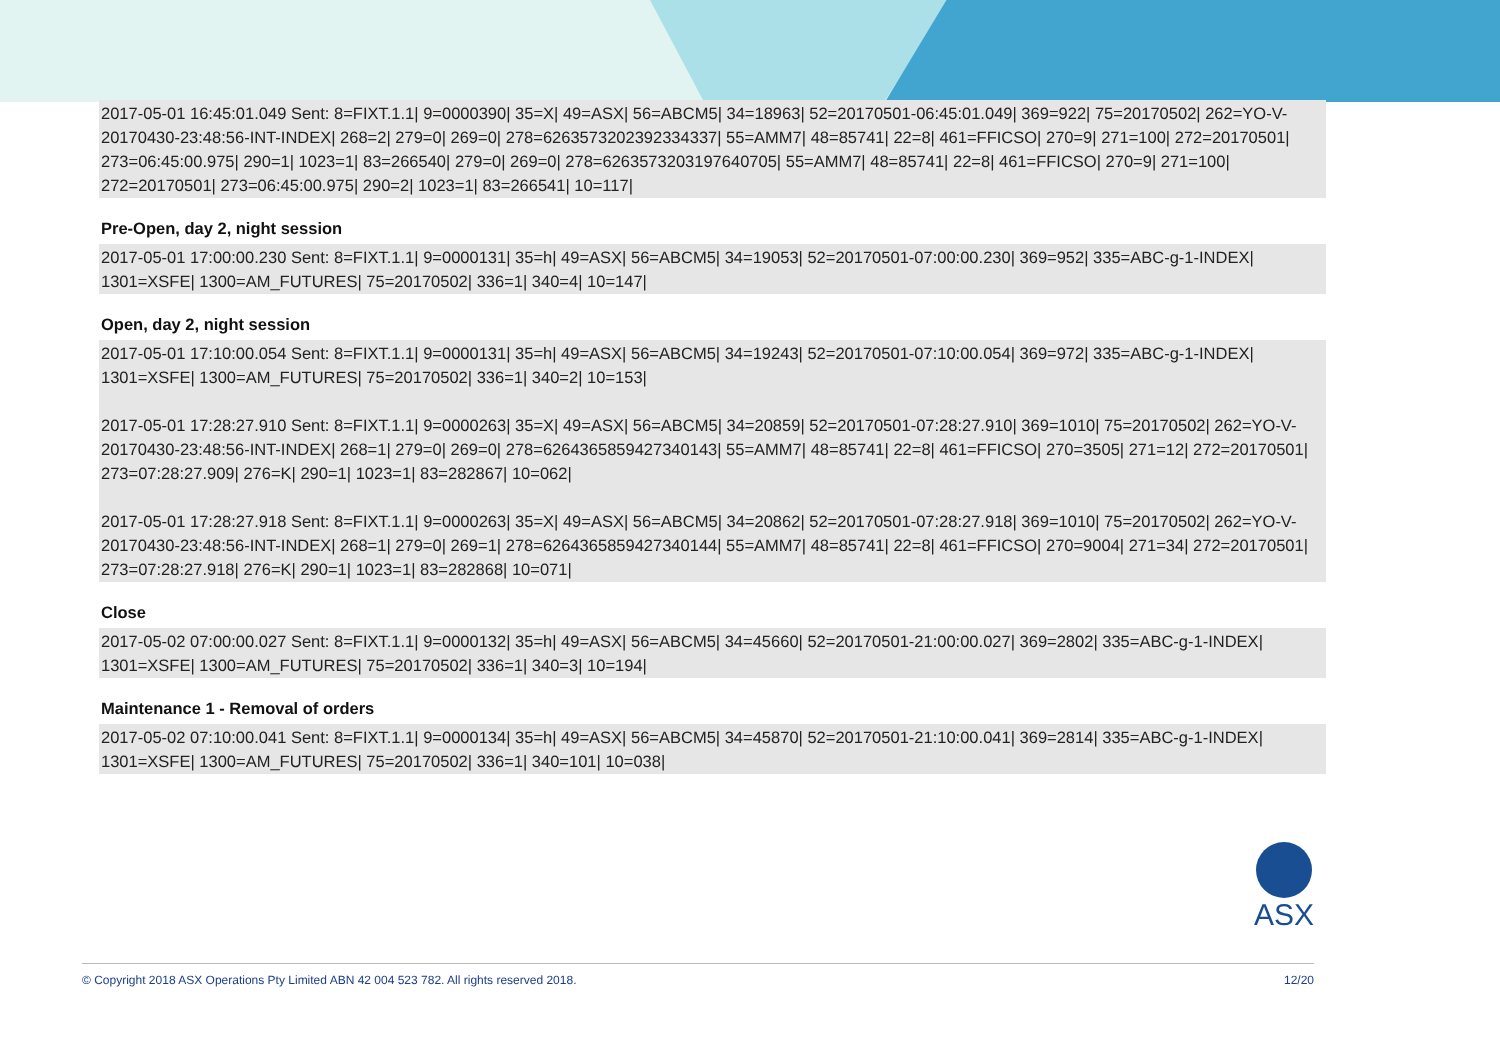2017-05-01 16:45:01.049 Sent: 8=FIXT.1.1| 9=0000390| 35=X| 49=ASX| 56=ABCM5| 34=18963| 52=20170501-06:45:01.049| 369=922| 75=20170502| 262=YO-V-20170430-23:48:56-INT-INDEX| 268=2| 279=0| 269=0| 278=6263573202392334337| 55=AMM7| 48=85741| 22=8| 461=FFICSO| 270=9| 271=100| 272=20170501| 273=06:45:00.975| 290=1| 1023=1| 83=266540| 279=0| 269=0| 278=6263573203197640705| 55=AMM7| 48=85741| 22=8| 461=FFICSO| 270=9| 271=100| 272=20170501| 273=06:45:00.975| 290=2| 1023=1| 83=266541| 10=117|
Pre-Open, day 2, night session
2017-05-01 17:00:00.230 Sent: 8=FIXT.1.1| 9=0000131| 35=h| 49=ASX| 56=ABCM5| 34=19053| 52=20170501-07:00:00.230| 369=952| 335=ABC-g-1-INDEX| 1301=XSFE| 1300=AM_FUTURES| 75=20170502| 336=1| 340=4| 10=147|
Open, day 2, night session
2017-05-01 17:10:00.054 Sent: 8=FIXT.1.1| 9=0000131| 35=h| 49=ASX| 56=ABCM5| 34=19243| 52=20170501-07:10:00.054| 369=972| 335=ABC-g-1-INDEX| 1301=XSFE| 1300=AM_FUTURES| 75=20170502| 336=1| 340=2| 10=153|
2017-05-01 17:28:27.910 Sent: 8=FIXT.1.1| 9=0000263| 35=X| 49=ASX| 56=ABCM5| 34=20859| 52=20170501-07:28:27.910| 369=1010| 75=20170502| 262=YO-V-20170430-23:48:56-INT-INDEX| 268=1| 279=0| 269=0| 278=6264365859427340143| 55=AMM7| 48=85741| 22=8| 461=FFICSO| 270=3505| 271=12| 272=20170501| 273=07:28:27.909| 276=K| 290=1| 1023=1| 83=282867| 10=062|
2017-05-01 17:28:27.918 Sent: 8=FIXT.1.1| 9=0000263| 35=X| 49=ASX| 56=ABCM5| 34=20862| 52=20170501-07:28:27.918| 369=1010| 75=20170502| 262=YO-V-20170430-23:48:56-INT-INDEX| 268=1| 279=0| 269=1| 278=6264365859427340144| 55=AMM7| 48=85741| 22=8| 461=FFICSO| 270=9004| 271=34| 272=20170501| 273=07:28:27.918| 276=K| 290=1| 1023=1| 83=282868| 10=071|
Close
2017-05-02 07:00:00.027 Sent: 8=FIXT.1.1| 9=0000132| 35=h| 49=ASX| 56=ABCM5| 34=45660| 52=20170501-21:00:00.027| 369=2802| 335=ABC-g-1-INDEX| 1301=XSFE| 1300=AM_FUTURES| 75=20170502| 336=1| 340=3| 10=194|
Maintenance 1 - Removal of orders
2017-05-02 07:10:00.041 Sent: 8=FIXT.1.1| 9=0000134| 35=h| 49=ASX| 56=ABCM5| 34=45870| 52=20170501-21:10:00.041| 369=2814| 335=ABC-g-1-INDEX| 1301=XSFE| 1300=AM_FUTURES| 75=20170502| 336=1| 340=101| 10=038|
ASX
© Copyright 2018 ASX Operations Pty Limited ABN 42 004 523 782. All rights reserved 2018. 12/20